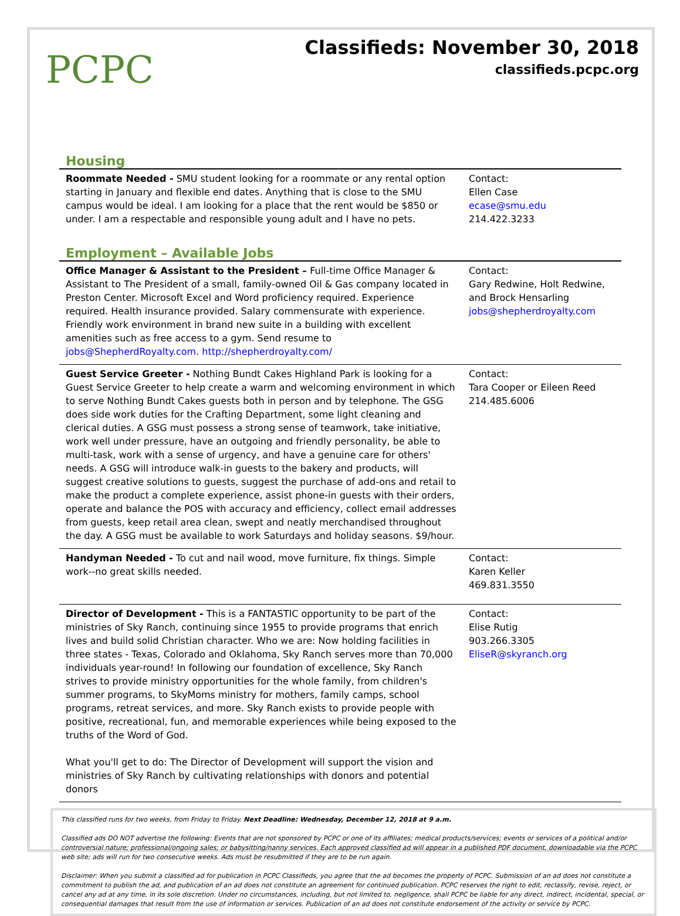PCPC
Classifieds: November 30, 2018
classifieds.pcpc.org
Housing
| Roommate Needed - SMU student looking for a roommate or any rental option starting in January and flexible end dates. Anything that is close to the SMU campus would be ideal. I am looking for a place that the rent would be $850 or under. I am a respectable and responsible young adult and I have no pets. | Contact: Ellen Case ecase@smu.edu 214.422.3233 |
Employment – Available Jobs
| Office Manager & Assistant to the President – Full-time Office Manager & Assistant to The President of a small, family-owned Oil & Gas company located in Preston Center. Microsoft Excel and Word proficiency required. Experience required. Health insurance provided. Salary commensurate with experience. Friendly work environment in brand new suite in a building with excellent amenities such as free access to a gym. Send resume to jobs@ShepherdRoyalty.com . http://shepherdroyalty.com/ | Contact: Gary Redwine, Holt Redwine, and Brock Hensarling jobs@shepherdroyalty.com |
| Guest Service Greeter - Nothing Bundt Cakes Highland Park is looking for a Guest Service Greeter to help create a warm and welcoming environment in which to serve Nothing Bundt Cakes guests both in person and by telephone. The GSG does side work duties for the Crafting Department, some light cleaning and clerical duties. A GSG must possess a strong sense of teamwork, take initiative, work well under pressure, have an outgoing and friendly personality, be able to multi-task, work with a sense of urgency, and have a genuine care for others' needs. A GSG will introduce walk-in guests to the bakery and products, will suggest creative solutions to guests, suggest the purchase of add-ons and retail to make the product a complete experience, assist phone-in guests with their orders, operate and balance the POS with accuracy and efficiency, collect email addresses from guests, keep retail area clean, swept and neatly merchandised throughout the day. A GSG must be available to work Saturdays and holiday seasons. $9/hour. | Contact: Tara Cooper or Eileen Reed 214.485.6006 |
| Handyman Needed - To cut and nail wood, move furniture, fix things. Simple work--no great skills needed. | Contact: Karen Keller 469.831.3550 |
| Director of Development - This is a FANTASTIC opportunity to be part of the ministries of Sky Ranch, continuing since 1955 to provide programs that enrich lives and build solid Christian character. Who we are: Now holding facilities in three states - Texas, Colorado and Oklahoma, Sky Ranch serves more than 70,000 individuals year-round! In following our foundation of excellence, Sky Ranch strives to provide ministry opportunities for the whole family, from children's summer programs, to SkyMoms ministry for mothers, family camps, school programs, retreat services, and more. Sky Ranch exists to provide people with positive, recreational, fun, and memorable experiences while being exposed to the truths of the Word of God. What you'll get to do: The Director of Development will support the vision and ministries of Sky Ranch by cultivating relationships with donors and potential donors | Contact: Elise Rutig 903.266.3305 EliseR@skyranch.org |
This classified runs for two weeks, from Friday to Friday. Next Deadline: Wednesday, December 12, 2018 at 9 a.m.
Classified ads DO NOT advertise the following: Events that are not sponsored by PCPC or one of its affiliates; medical products/services; events or services of a political and/or controversial nature; professional/ongoing sales; or babysitting/nanny services. Each approved classified ad will appear in a published PDF document, downloadable via the PCPC web site; ads will run for two consecutive weeks. Ads must be resubmitted if they are to be run again.
Disclaimer: When you submit a classified ad for publication in PCPC Classifieds, you agree that the ad becomes the property of PCPC. Submission of an ad does not constitute a commitment to publish the ad, and publication of an ad does not constitute an agreement for continued publication. PCPC reserves the right to edit, reclassify, revise, reject, or cancel any ad at any time, in its sole discretion. Under no circumstances, including, but not limited to, negligence, shall PCPC be liable for any direct, indirect, incidental, special, or consequential damages that result from the use of information or services. Publication of an ad does not constitute endorsement of the activity or service by PCPC.